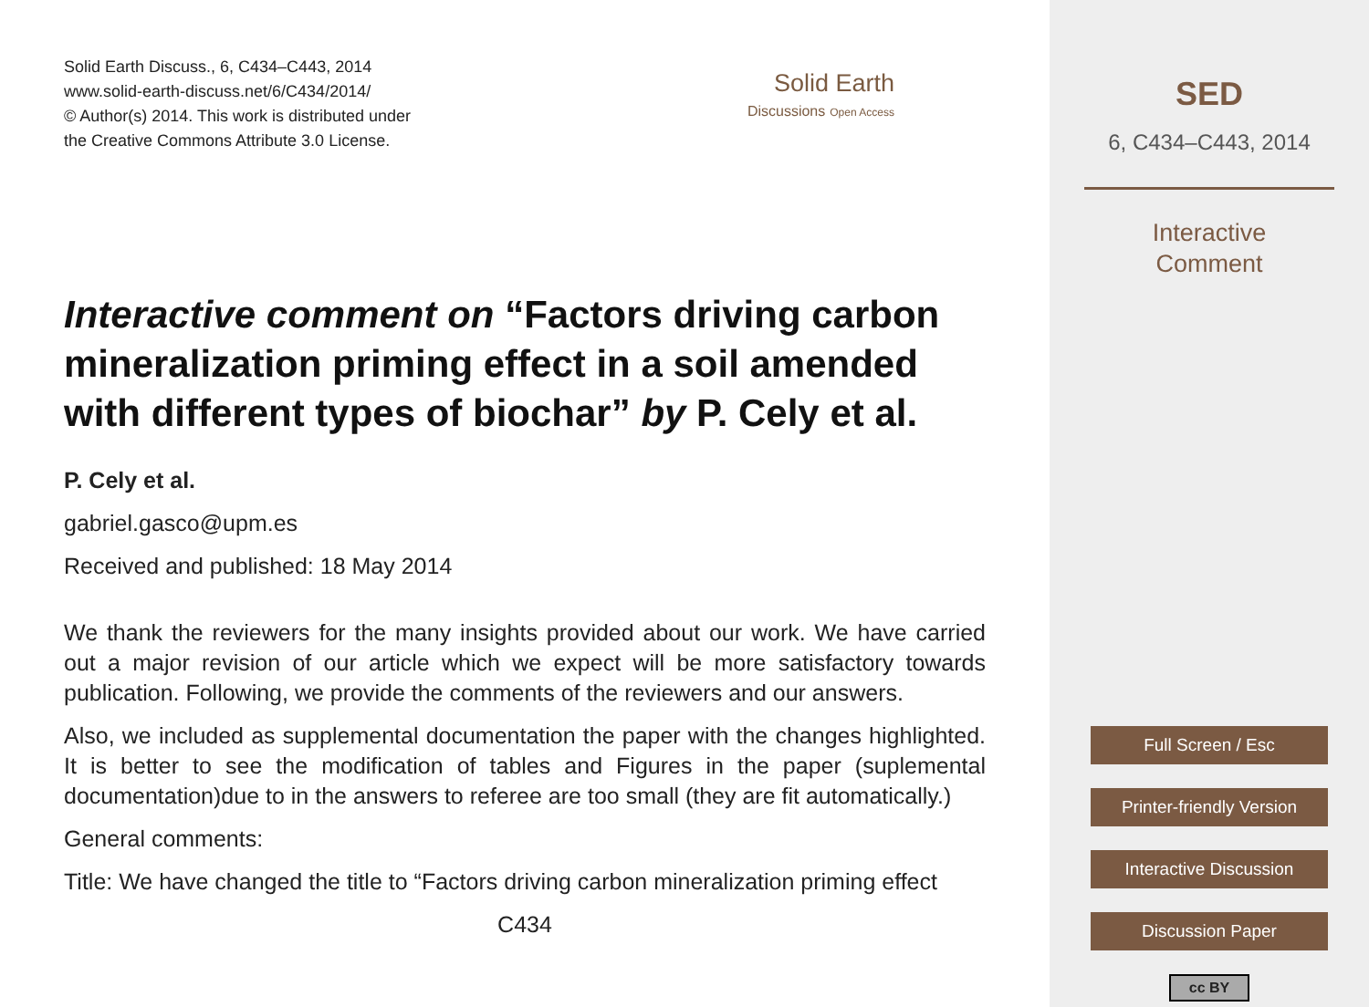Solid Earth Discuss., 6, C434–C443, 2014
www.solid-earth-discuss.net/6/C434/2014/
© Author(s) 2014. This work is distributed under
the Creative Commons Attribute 3.0 License.
Solid Earth
Discussions Open Access
Interactive comment on “Factors driving carbon mineralization priming effect in a soil amended with different types of biochar” by P. Cely et al.
P. Cely et al.
gabriel.gasco@upm.es
Received and published: 18 May 2014
We thank the reviewers for the many insights provided about our work. We have carried out a major revision of our article which we expect will be more satisfactory towards publication. Following, we provide the comments of the reviewers and our answers.
Also, we included as supplemental documentation the paper with the changes highlighted. It is better to see the modification of tables and Figures in the paper (suplemental documentation)due to in the answers to referee are too small (they are fit automatically.)
General comments:
Title: We have changed the title to “Factors driving carbon mineralization priming effect
C434
SED
6, C434–C443, 2014
Interactive
Comment
Full Screen / Esc
Printer-friendly Version
Interactive Discussion
Discussion Paper
cc BY